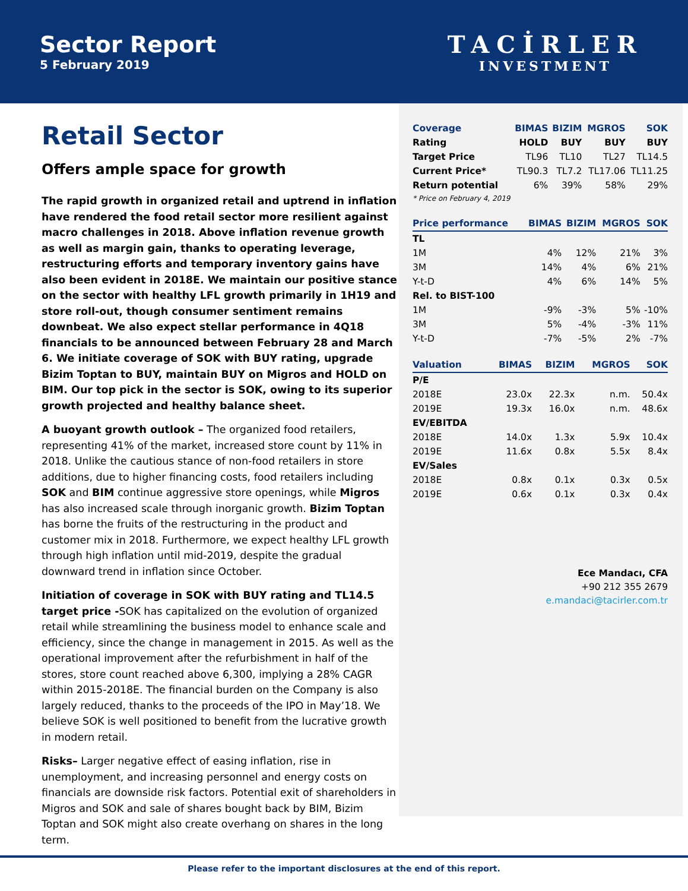Sector Report
5 February 2019
TACİRLER
INVESTMENT
Retail Sector
Offers ample space for growth
The rapid growth in organized retail and uptrend in inflation have rendered the food retail sector more resilient against macro challenges in 2018. Above inflation revenue growth as well as margin gain, thanks to operating leverage, restructuring efforts and temporary inventory gains have also been evident in 2018E. We maintain our positive stance on the sector with healthy LFL growth primarily in 1H19 and store roll-out, though consumer sentiment remains downbeat. We also expect stellar performance in 4Q18 financials to be announced between February 28 and March 6. We initiate coverage of SOK with BUY rating, upgrade Bizim Toptan to BUY, maintain BUY on Migros and HOLD on BIM. Our top pick in the sector is SOK, owing to its superior growth projected and healthy balance sheet.
A buoyant growth outlook – The organized food retailers, representing 41% of the market, increased store count by 11% in 2018. Unlike the cautious stance of non-food retailers in store additions, due to higher financing costs, food retailers including SOK and BIM continue aggressive store openings, while Migros has also increased scale through inorganic growth. Bizim Toptan has borne the fruits of the restructuring in the product and customer mix in 2018. Furthermore, we expect healthy LFL growth through high inflation until mid-2019, despite the gradual downward trend in inflation since October.
Initiation of coverage in SOK with BUY rating and TL14.5 target price -SOK has capitalized on the evolution of organized retail while streamlining the business model to enhance scale and efficiency, since the change in management in 2015. As well as the operational improvement after the refurbishment in half of the stores, store count reached above 6,300, implying a 28% CAGR within 2015-2018E. The financial burden on the Company is also largely reduced, thanks to the proceeds of the IPO in May’18. We believe SOK is well positioned to benefit from the lucrative growth in modern retail.
Risks– Larger negative effect of easing inflation, rise in unemployment, and increasing personnel and energy costs on financials are downside risk factors. Potential exit of shareholders in Migros and SOK and sale of shares bought back by BIM, Bizim Toptan and SOK might also create overhang on shares in the long term.
| Coverage | BIMAS | BIZIM | MGROS | SOK |
| --- | --- | --- | --- | --- |
| Rating | HOLD | BUY | BUY | BUY |
| Target Price | TL96 | TL10 | TL27 | TL14.5 |
| Current Price* | TL90.3 | TL7.2 | TL17.06 | TL11.25 |
| Return potential | 6% | 39% | 58% | 29% |
| * Price on February 4, 2019 | | | | |
| Price performance | BIMAS | BIZIM | MGROS | SOK |
| --- | --- | --- | --- | --- |
| TL | | | | |
| 1M | 4% | 12% | 21% | 3% |
| 3M | 14% | 4% | 6% | 21% |
| Y-t-D | 4% | 6% | 14% | 5% |
| Rel. to BIST-100 | | | | |
| 1M | -9% | -3% | 5% | -10% |
| 3M | 5% | -4% | -3% | 11% |
| Y-t-D | -7% | -5% | 2% | -7% |
| Valuation | BIMAS | BIZIM | MGROS | SOK |
| --- | --- | --- | --- | --- |
| P/E | | | | |
| 2018E | 23.0x | 22.3x | n.m. | 50.4x |
| 2019E | 19.3x | 16.0x | n.m. | 48.6x |
| EV/EBITDA | | | | |
| 2018E | 14.0x | 1.3x | 5.9x | 10.4x |
| 2019E | 11.6x | 0.8x | 5.5x | 8.4x |
| EV/Sales | | | | |
| 2018E | 0.8x | 0.1x | 0.3x | 0.5x |
| 2019E | 0.6x | 0.1x | 0.3x | 0.4x |
Ece Mandacı, CFA
+90 212 355 2679
e.mandaci@tacirler.com.tr
Please refer to the important disclosures at the end of this report.